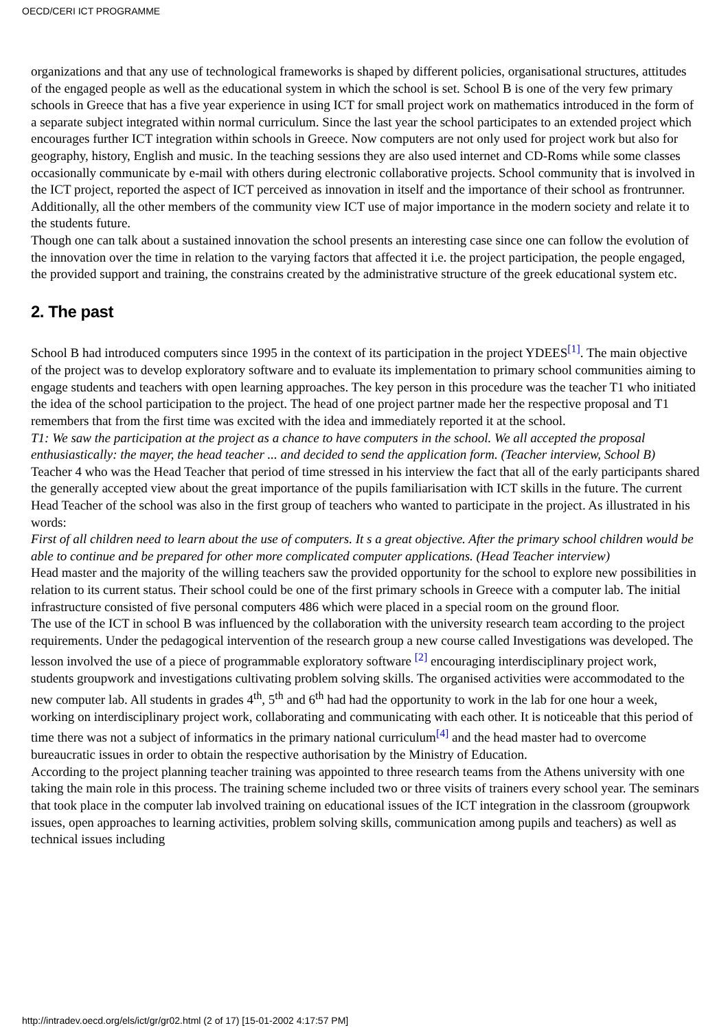OECD/CERI ICT PROGRAMME
organizations and that any use of technological frameworks is shaped by different policies, organisational structures, attitudes of the engaged people as well as the educational system in which the school is set. School B is one of the very few primary schools in Greece that has a five year experience in using ICT for small project work on mathematics introduced in the form of a separate subject integrated within normal curriculum. Since the last year the school participates to an extended project which encourages further ICT integration within schools in Greece. Now computers are not only used for project work but also for geography, history, English and music. In the teaching sessions they are also used internet and CD-Roms while some classes occasionally communicate by e-mail with others during electronic collaborative projects. School community that is involved in the ICT project, reported the aspect of ICT perceived as innovation in itself and the importance of their school as frontrunner. Additionally, all the other members of the community view ICT use of major importance in the modern society and relate it to the students future.
Though one can talk about a sustained innovation the school presents an interesting case since one can follow the evolution of the innovation over the time in relation to the varying factors that affected it i.e. the project participation, the people engaged, the provided support and training, the constrains created by the administrative structure of the greek educational system etc.
2. The past
School B had introduced computers since 1995 in the context of its participation in the project YDEES<sup>[1]</sup>. The main objective of the project was to develop exploratory software and to evaluate its implementation to primary school communities aiming to engage students and teachers with open learning approaches. The key person in this procedure was the teacher T1 who initiated the idea of the school participation to the project. The head of one project partner made her the respective proposal and T1 remembers that from the first time was excited with the idea and immediately reported it at the school.
T1: We saw the participation at the project as a chance to have computers in the school. We all accepted the proposal enthusiastically: the mayer, the head teacher ... and decided to send the application form. (Teacher interview, School B)
Teacher 4 who was the Head Teacher that period of time stressed in his interview the fact that all of the early participants shared the generally accepted view about the great importance of the pupils familiarisation with ICT skills in the future. The current Head Teacher of the school was also in the first group of teachers who wanted to participate in the project. As illustrated in his words:
First of all children need to learn about the use of computers. It s a great objective. After the primary school children would be able to continue and be prepared for other more complicated computer applications. (Head Teacher interview)
Head master and the majority of the willing teachers saw the provided opportunity for the school to explore new possibilities in relation to its current status. Their school could be one of the first primary schools in Greece with a computer lab. The initial infrastructure consisted of five personal computers 486 which were placed in a special room on the ground floor.
The use of the ICT in school B was influenced by the collaboration with the university research team according to the project requirements. Under the pedagogical intervention of the research group a new course called Investigations was developed. The lesson involved the use of a piece of programmable exploratory software <sup>[2]</sup> encouraging interdisciplinary project work, students groupwork and investigations cultivating problem solving skills. The organised activities were accommodated to the new computer lab. All students in grades 4<sup>th</sup>, 5<sup>th</sup> and 6<sup>th</sup> had had the opportunity to work in the lab for one hour a week, working on interdisciplinary project work, collaborating and communicating with each other. It is noticeable that this period of time there was not a subject of informatics in the primary national curriculum<sup>[4]</sup> and the head master had to overcome bureaucratic issues in order to obtain the respective authorisation by the Ministry of Education.
According to the project planning teacher training was appointed to three research teams from the Athens university with one taking the main role in this process. The training scheme included two or three visits of trainers every school year. The seminars that took place in the computer lab involved training on educational issues of the ICT integration in the classroom (groupwork issues, open approaches to learning activities, problem solving skills, communication among pupils and teachers) as well as technical issues including
http://intradev.oecd.org/els/ict/gr/gr02.html (2 of 17) [15-01-2002 4:17:57 PM]